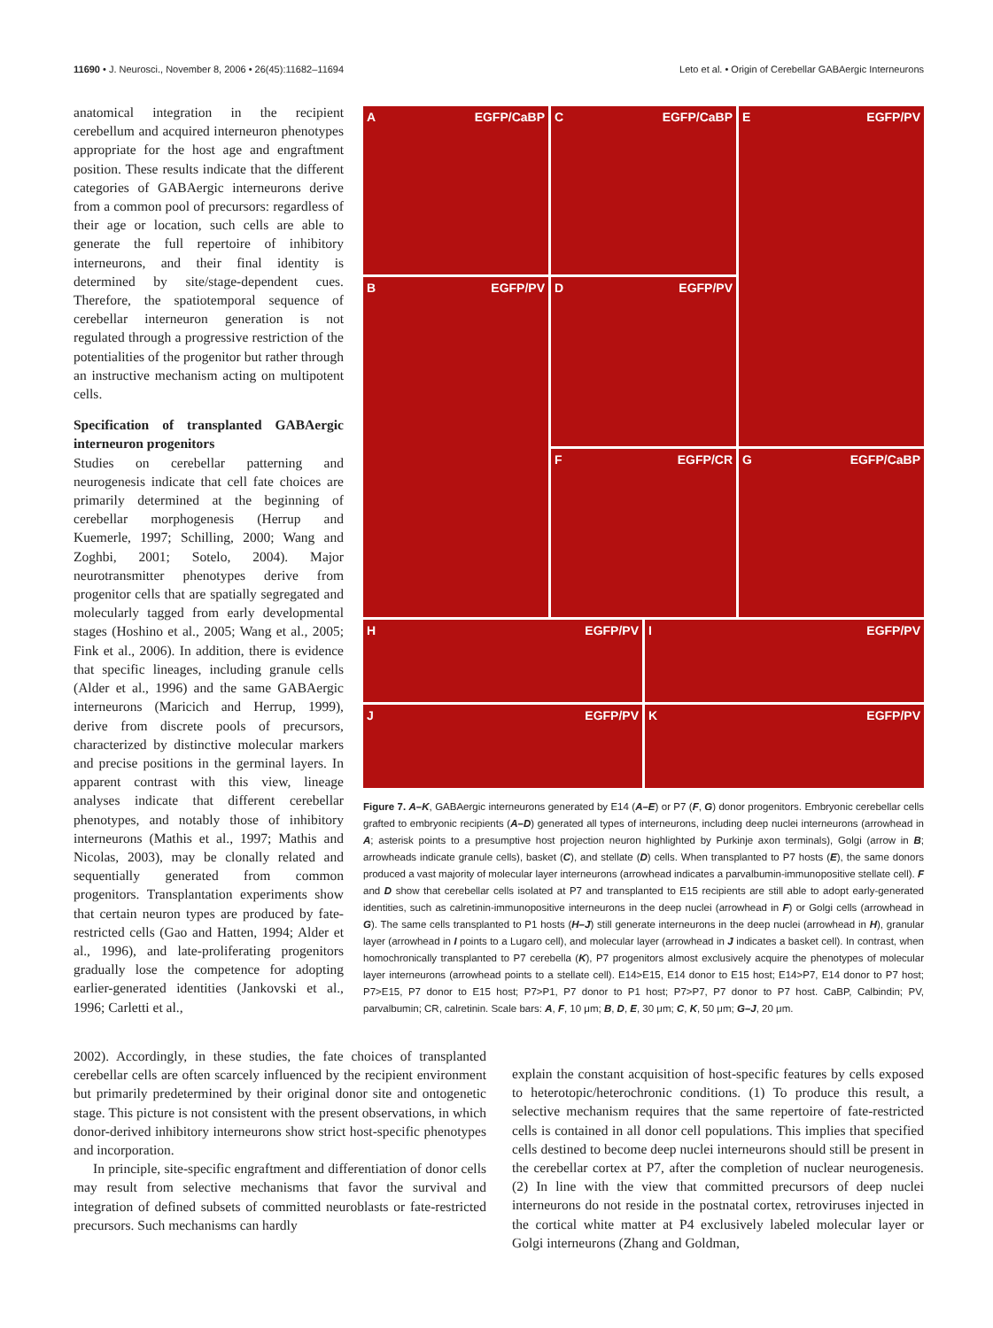11690 • J. Neurosci., November 8, 2006 • 26(45):11682–11694 Leto et al. • Origin of Cerebellar GABAergic Interneurons
anatomical integration in the recipient cerebellum and acquired interneuron phenotypes appropriate for the host age and engraftment position. These results indicate that the different categories of GABAergic interneurons derive from a common pool of precursors: regardless of their age or location, such cells are able to generate the full repertoire of inhibitory interneurons, and their final identity is determined by site/stage-dependent cues. Therefore, the spatiotemporal sequence of cerebellar interneuron generation is not regulated through a progressive restriction of the potentialities of the progenitor but rather through an instructive mechanism acting on multipotent cells.
Specification of transplanted GABAergic interneuron progenitors
Studies on cerebellar patterning and neurogenesis indicate that cell fate choices are primarily determined at the beginning of cerebellar morphogenesis (Herrup and Kuemerle, 1997; Schilling, 2000; Wang and Zoghbi, 2001; Sotelo, 2004). Major neurotransmitter phenotypes derive from progenitor cells that are spatially segregated and molecularly tagged from early developmental stages (Hoshino et al., 2005; Wang et al., 2005; Fink et al., 2006). In addition, there is evidence that specific lineages, including granule cells (Alder et al., 1996) and the same GABAergic interneurons (Maricich and Herrup, 1999), derive from discrete pools of precursors, characterized by distinctive molecular markers and precise positions in the germinal layers. In apparent contrast with this view, lineage analyses indicate that different cerebellar phenotypes, and notably those of inhibitory interneurons (Mathis et al., 1997; Mathis and Nicolas, 2003), may be clonally related and sequentially generated from common progenitors. Transplantation experiments show that certain neuron types are produced by fate-restricted cells (Gao and Hatten, 1994; Alder et al., 1996), and late-proliferating progenitors gradually lose the competence for adopting earlier-generated identities (Jankovski et al., 1996; Carletti et al.,
A EGFP/CaBP
C EGFP/CaBP
E EGFP/PV
B EGFP/PV
D EGFP/PV
F EGFP/CR
G EGFP/CaBP
H EGFP/PV
I EGFP/PV
J EGFP/PV
K EGFP/PV
Figure 7. A–K, GABAergic interneurons generated by E14 (A–E) or P7 (F, G) donor progenitors. Embryonic cerebellar cells grafted to embryonic recipients (A–D) generated all types of interneurons, including deep nuclei interneurons (arrowhead in A; asterisk points to a presumptive host projection neuron highlighted by Purkinje axon terminals), Golgi (arrow in B; arrowheads indicate granule cells), basket (C), and stellate (D) cells. When transplanted to P7 hosts (E), the same donors produced a vast majority of molecular layer interneurons (arrowhead indicates a parvalbumin-immunopositive stellate cell). F and D show that cerebellar cells isolated at P7 and transplanted to E15 recipients are still able to adopt early-generated identities, such as calretinin-immunopositive interneurons in the deep nuclei (arrowhead in F) or Golgi cells (arrowhead in G). The same cells transplanted to P1 hosts (H–J) still generate interneurons in the deep nuclei (arrowhead in H), granular layer (arrowhead in I points to a Lugaro cell), and molecular layer (arrowhead in J indicates a basket cell). In contrast, when homochronically transplanted to P7 cerebella (K), P7 progenitors almost exclusively acquire the phenotypes of molecular layer interneurons (arrowhead points to a stellate cell). E14>E15, E14 donor to E15 host; E14>P7, E14 donor to P7 host; P7>E15, P7 donor to E15 host; P7>P1, P7 donor to P1 host; P7>P7, P7 donor to P7 host. CaBP, Calbindin; PV, parvalbumin; CR, calretinin. Scale bars: A, F, 10 μm; B, D, E, 30 μm; C, K, 50 μm; G–J, 20 μm.
2002). Accordingly, in these studies, the fate choices of transplanted cerebellar cells are often scarcely influenced by the recipient environment but primarily predetermined by their original donor site and ontogenetic stage. This picture is not consistent with the present observations, in which donor-derived inhibitory interneurons show strict host-specific phenotypes and incorporation.
In principle, site-specific engraftment and differentiation of donor cells may result from selective mechanisms that favor the survival and integration of defined subsets of committed neuroblasts or fate-restricted precursors. Such mechanisms can hardly
explain the constant acquisition of host-specific features by cells exposed to heterotopic/heterochronic conditions. (1) To produce this result, a selective mechanism requires that the same repertoire of fate-restricted cells is contained in all donor cell populations. This implies that specified cells destined to become deep nuclei interneurons should still be present in the cerebellar cortex at P7, after the completion of nuclear neurogenesis. (2) In line with the view that committed precursors of deep nuclei interneurons do not reside in the postnatal cortex, retroviruses injected in the cortical white matter at P4 exclusively labeled molecular layer or Golgi interneurons (Zhang and Goldman,